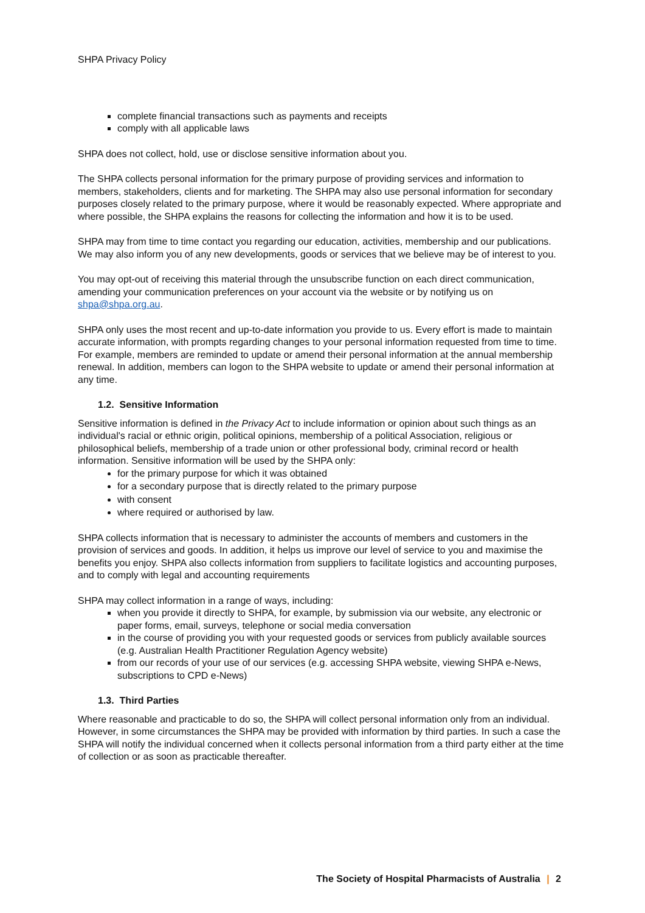SHPA Privacy Policy
complete financial transactions such as payments and receipts
comply with all applicable laws
SHPA does not collect, hold, use or disclose sensitive information about you.
The SHPA collects personal information for the primary purpose of providing services and information to members, stakeholders, clients and for marketing. The SHPA may also use personal information for secondary purposes closely related to the primary purpose, where it would be reasonably expected. Where appropriate and where possible, the SHPA explains the reasons for collecting the information and how it is to be used.
SHPA may from time to time contact you regarding our education, activities, membership and our publications. We may also inform you of any new developments, goods or services that we believe may be of interest to you.
You may opt-out of receiving this material through the unsubscribe function on each direct communication, amending your communication preferences on your account via the website or by notifying us on shpa@shpa.org.au.
SHPA only uses the most recent and up-to-date information you provide to us. Every effort is made to maintain accurate information, with prompts regarding changes to your personal information requested from time to time. For example, members are reminded to update or amend their personal information at the annual membership renewal. In addition, members can logon to the SHPA website to update or amend their personal information at any time.
1.2. Sensitive Information
Sensitive information is defined in the Privacy Act to include information or opinion about such things as an individual's racial or ethnic origin, political opinions, membership of a political Association, religious or philosophical beliefs, membership of a trade union or other professional body, criminal record or health information. Sensitive information will be used by the SHPA only:
for the primary purpose for which it was obtained
for a secondary purpose that is directly related to the primary purpose
with consent
where required or authorised by law.
SHPA collects information that is necessary to administer the accounts of members and customers in the provision of services and goods. In addition, it helps us improve our level of service to you and maximise the benefits you enjoy. SHPA also collects information from suppliers to facilitate logistics and accounting purposes, and to comply with legal and accounting requirements
SHPA may collect information in a range of ways, including:
when you provide it directly to SHPA, for example, by submission via our website, any electronic or paper forms, email, surveys, telephone or social media conversation
in the course of providing you with your requested goods or services from publicly available sources (e.g. Australian Health Practitioner Regulation Agency website)
from our records of your use of our services (e.g. accessing SHPA website, viewing SHPA e-News, subscriptions to CPD e-News)
1.3. Third Parties
Where reasonable and practicable to do so, the SHPA will collect personal information only from an individual. However, in some circumstances the SHPA may be provided with information by third parties. In such a case the SHPA will notify the individual concerned when it collects personal information from a third party either at the time of collection or as soon as practicable thereafter.
The Society of Hospital Pharmacists of Australia | 2